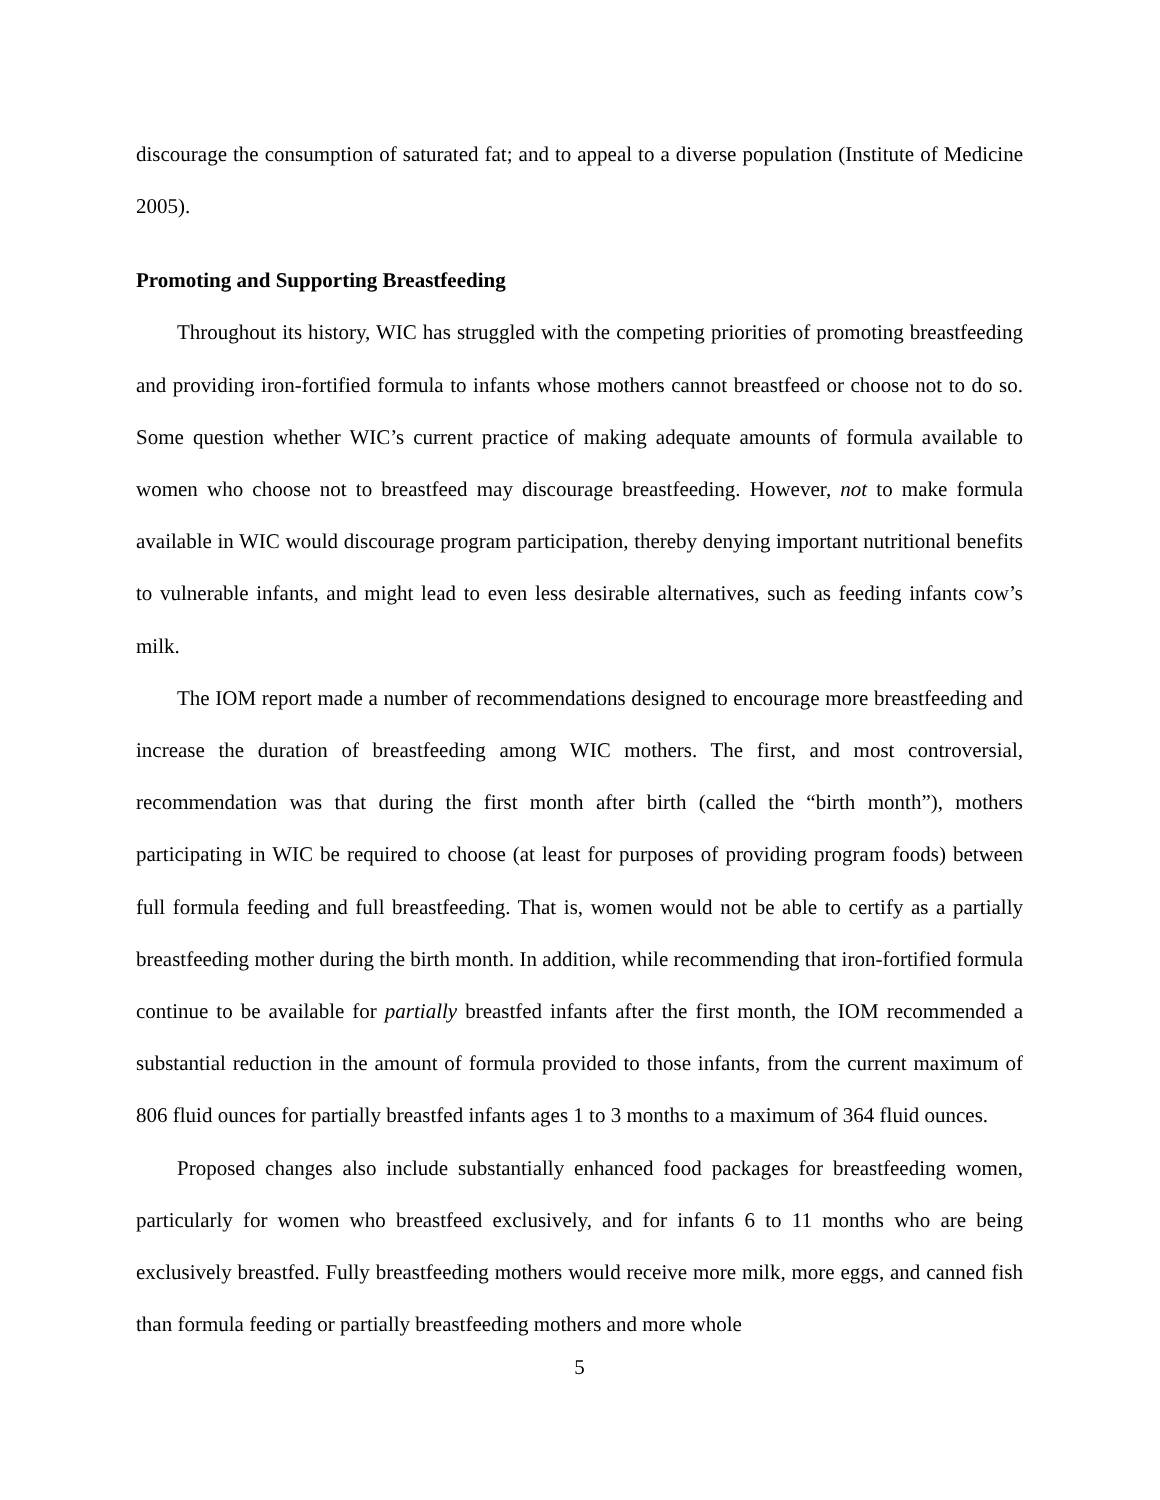discourage the consumption of saturated fat; and to appeal to a diverse population (Institute of Medicine 2005).
Promoting and Supporting Breastfeeding
Throughout its history, WIC has struggled with the competing priorities of promoting breastfeeding and providing iron-fortified formula to infants whose mothers cannot breastfeed or choose not to do so. Some question whether WIC’s current practice of making adequate amounts of formula available to women who choose not to breastfeed may discourage breastfeeding. However, not to make formula available in WIC would discourage program participation, thereby denying important nutritional benefits to vulnerable infants, and might lead to even less desirable alternatives, such as feeding infants cow’s milk.
The IOM report made a number of recommendations designed to encourage more breastfeeding and increase the duration of breastfeeding among WIC mothers. The first, and most controversial, recommendation was that during the first month after birth (called the “birth month”), mothers participating in WIC be required to choose (at least for purposes of providing program foods) between full formula feeding and full breastfeeding. That is, women would not be able to certify as a partially breastfeeding mother during the birth month. In addition, while recommending that iron-fortified formula continue to be available for partially breastfed infants after the first month, the IOM recommended a substantial reduction in the amount of formula provided to those infants, from the current maximum of 806 fluid ounces for partially breastfed infants ages 1 to 3 months to a maximum of 364 fluid ounces.
Proposed changes also include substantially enhanced food packages for breastfeeding women, particularly for women who breastfeed exclusively, and for infants 6 to 11 months who are being exclusively breastfed. Fully breastfeeding mothers would receive more milk, more eggs, and canned fish than formula feeding or partially breastfeeding mothers and more whole
5